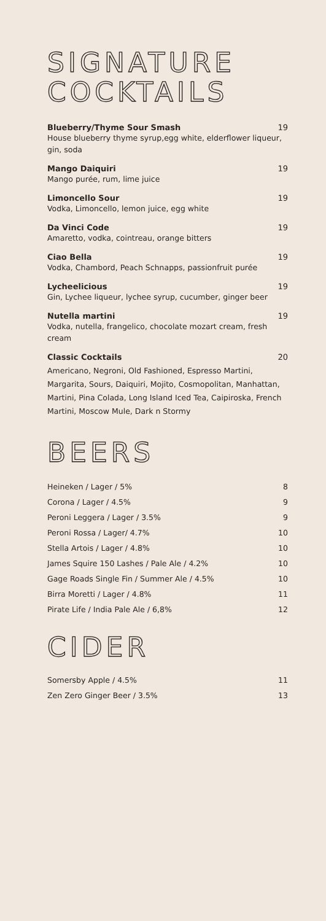SIGNATURE
COCKTAILS
Blueberry/Thyme Sour Smash 19
House blueberry thyme syrup,egg white, elderflower liqueur, gin, soda
Mango Daiquiri 19
Mango purée, rum, lime juice
Limoncello Sour 19
Vodka, Limoncello, lemon juice, egg white
Da Vinci Code 19
Amaretto, vodka, cointreau, orange bitters
Ciao Bella 19
Vodka, Chambord, Peach Schnapps, passionfruit purée
Lycheelicious 19
Gin, Lychee liqueur, lychee syrup, cucumber, ginger beer
Nutella martini 19
Vodka, nutella, frangelico, chocolate mozart cream, fresh cream
Classic Cocktails 20
Americano, Negroni, Old Fashioned, Espresso Martini, Margarita, Sours, Daiquiri, Mojito, Cosmopolitan, Manhattan, Martini, Pina Colada, Long Island Iced Tea, Caipiroska, French Martini, Moscow Mule, Dark n Stormy
BEERS
Heineken / Lager / 5% 8
Corona / Lager / 4.5% 9
Peroni Leggera / Lager / 3.5% 9
Peroni Rossa / Lager/ 4.7% 10
Stella Artois / Lager / 4.8% 10
James Squire 150 Lashes / Pale Ale / 4.2% 10
Gage Roads Single Fin / Summer Ale / 4.5% 10
Birra Moretti / Lager / 4.8% 11
Pirate Life / India Pale Ale / 6,8% 12
CIDER
Somersby Apple / 4.5% 11
Zen Zero Ginger Beer / 3.5% 13